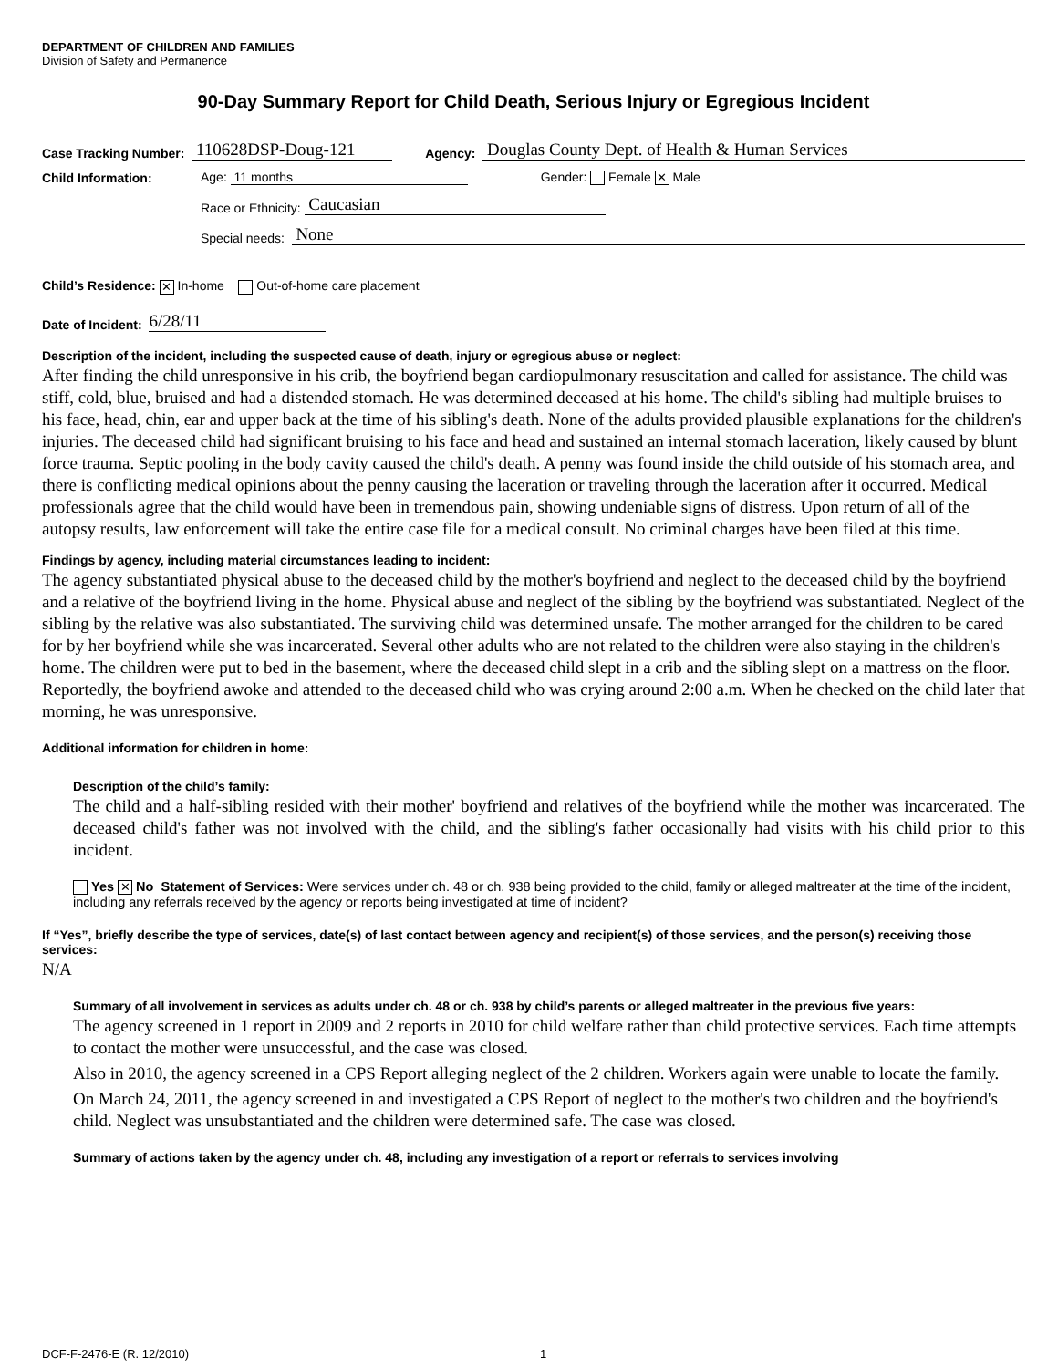DEPARTMENT OF CHILDREN AND FAMILIES
Division of Safety and Permanence
90-Day Summary Report for Child Death, Serious Injury or Egregious Incident
Case Tracking Number: 110628DSP-Doug-121 Agency: Douglas County Dept. of Health & Human Services
Child Information: Age: 11 months Gender: Female ✕ Male
Race or Ethnicity: Caucasian
Special needs: None
Child’s Residence: ✕ In-home Out-of-home care placement
Date of Incident: 6/28/11
Description of the incident, including the suspected cause of death, injury or egregious abuse or neglect:
After finding the child unresponsive in his crib, the boyfriend began cardiopulmonary resuscitation and called for assistance. The child was stiff, cold, blue, bruised and had a distended stomach. He was determined deceased at his home. The child's sibling had multiple bruises to his face, head, chin, ear and upper back at the time of his sibling's death. None of the adults provided plausible explanations for the children's injuries. The deceased child had significant bruising to his face and head and sustained an internal stomach laceration, likely caused by blunt force trauma. Septic pooling in the body cavity caused the child's death. A penny was found inside the child outside of his stomach area, and there is conflicting medical opinions about the penny causing the laceration or traveling through the laceration after it occurred. Medical professionals agree that the child would have been in tremendous pain, showing undeniable signs of distress. Upon return of all of the autopsy results, law enforcement will take the entire case file for a medical consult. No criminal charges have been filed at this time.
Findings by agency, including material circumstances leading to incident:
The agency substantiated physical abuse to the deceased child by the mother's boyfriend and neglect to the deceased child by the boyfriend and a relative of the boyfriend living in the home. Physical abuse and neglect of the sibling by the boyfriend was substantiated. Neglect of the sibling by the relative was also substantiated. The surviving child was determined unsafe. The mother arranged for the children to be cared for by her boyfriend while she was incarcerated. Several other adults who are not related to the children were also staying in the children's home. The children were put to bed in the basement, where the deceased child slept in a crib and the sibling slept on a mattress on the floor. Reportedly, the boyfriend awoke and attended to the deceased child who was crying around 2:00 a.m. When he checked on the child later that morning, he was unresponsive.
Additional information for children in home:
Description of the child’s family:
The child and a half-sibling resided with their mother' boyfriend and relatives of the boyfriend while the mother was incarcerated. The deceased child's father was not involved with the child, and the sibling's father occasionally had visits with his child prior to this incident.
Yes ✕ No Statement of Services: Were services under ch. 48 or ch. 938 being provided to the child, family or alleged maltreater at the time of the incident, including any referrals received by the agency or reports being investigated at time of incident?
If “Yes”, briefly describe the type of services, date(s) of last contact between agency and recipient(s) of those services, and the person(s) receiving those services:
N/A
Summary of all involvement in services as adults under ch. 48 or ch. 938 by child’s parents or alleged maltreater in the previous five years:
The agency screened in 1 report in 2009 and 2 reports in 2010 for child welfare rather than child protective services. Each time attempts to contact the mother were unsuccessful, and the case was closed.
Also in 2010, the agency screened in a CPS Report alleging neglect of the 2 children. Workers again were unable to locate the family.
On March 24, 2011, the agency screened in and investigated a CPS Report of neglect to the mother's two children and the boyfriend's child. Neglect was unsubstantiated and the children were determined safe. The case was closed.
Summary of actions taken by the agency under ch. 48, including any investigation of a report or referrals to services involving
DCF-F-2476-E (R. 12/2010) 1